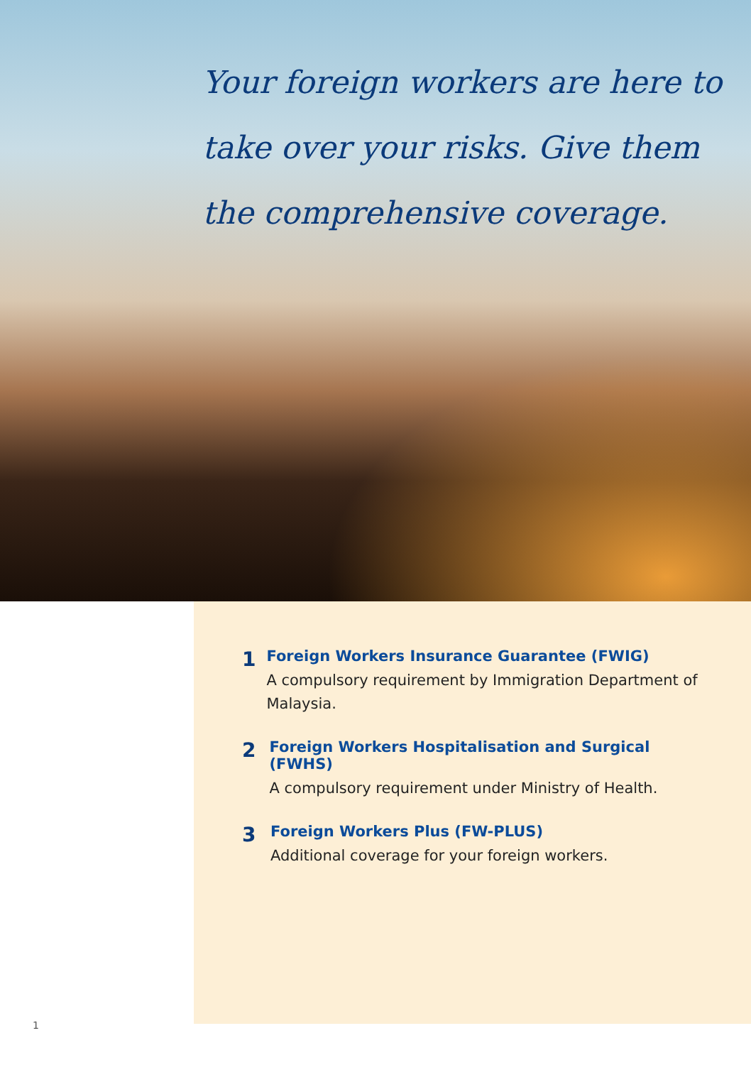Your foreign workers are here to take over your risks. Give them the comprehensive coverage.
1
Foreign Workers Insurance Guarantee (FWIG)
A compulsory requirement by Immigration Department of Malaysia.
2
Foreign Workers Hospitalisation and Surgical (FWHS)
A compulsory requirement under Ministry of Health.
3
Foreign Workers Plus (FW-PLUS)
Additional coverage for your foreign workers.
1